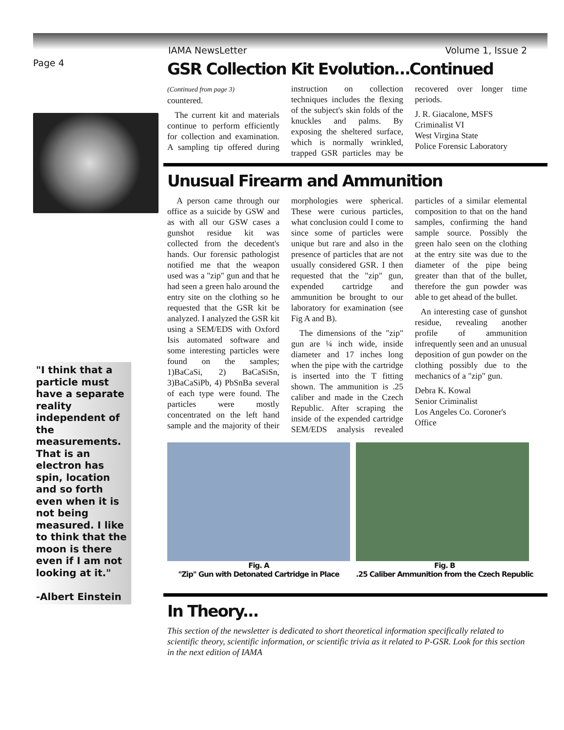Page 4
"I think that a particle must have a separate reality independent of the measurements. That is an electron has spin, location and so forth even when it is not being measured. I like to think that the moon is there even if I am not looking at it."
-Albert Einstein
IAMA NewsLetter Volume 1, Issue 2
GSR Collection Kit Evolution…Continued
(Continued from page 3)
countered.
The current kit and materials continue to perform efficiently for collection and examination. A sampling tip offered during instruction on collection techniques includes the flexing of the subject's skin folds of the knuckles and palms. By exposing the sheltered surface, which is normally wrinkled, trapped GSR particles may be recovered over longer time periods.
J. R. Giacalone, MSFS
Criminalist VI
West Virgina State
Police Forensic Laboratory
Unusual Firearm and Ammunition
A person came through our office as a suicide by GSW and as with all our GSW cases a gunshot residue kit was collected from the decedent's hands. Our forensic pathologist notified me that the weapon used was a "zip" gun and that he had seen a green halo around the entry site on the clothing so he requested that the GSR kit be analyzed. I analyzed the GSR kit using a SEM/EDS with Oxford Isis automated software and some interesting particles were found on the samples; 1)BaCaSi, 2) BaCaSiSn, 3)BaCaSiPb, 4) PbSnBa several of each type were found. The particles were mostly concentrated on the left hand sample and the majority of their morphologies were spherical. These were curious particles, what conclusion could I come to since some of particles were unique but rare and also in the presence of particles that are not usually considered GSR. I then requested that the "zip" gun, expended cartridge and ammunition be brought to our laboratory for examination (see Fig A and B).
The dimensions of the "zip" gun are ¼ inch wide, inside diameter and 17 inches long when the pipe with the cartridge is inserted into the T fitting shown. The ammunition is .25 caliber and made in the Czech Republic. After scraping the inside of the expended cartridge SEM/EDS analysis revealed particles of a similar elemental composition to that on the hand samples, confirming the hand sample source. Possibly the green halo seen on the clothing at the entry site was due to the diameter of the pipe being greater than that of the bullet, therefore the gun powder was able to get ahead of the bullet.
An interesting case of gunshot residue, revealing another profile of ammunition infrequently seen and an unusual deposition of gun powder on the clothing possibly due to the mechanics of a "zip" gun.
Debra K. Kowal
Senior Criminalist
Los Angeles Co. Coroner's Office
Fig. A
"Zip" Gun with Detonated Cartridge in Place
Fig. B
.25 Caliber Ammunition from the Czech Republic
In Theory...
This section of the newsletter is dedicated to short theoretical information specifically related to scientific theory, scientific information, or scientific trivia as it related to P-GSR. Look for this section in the next edition of IAMA